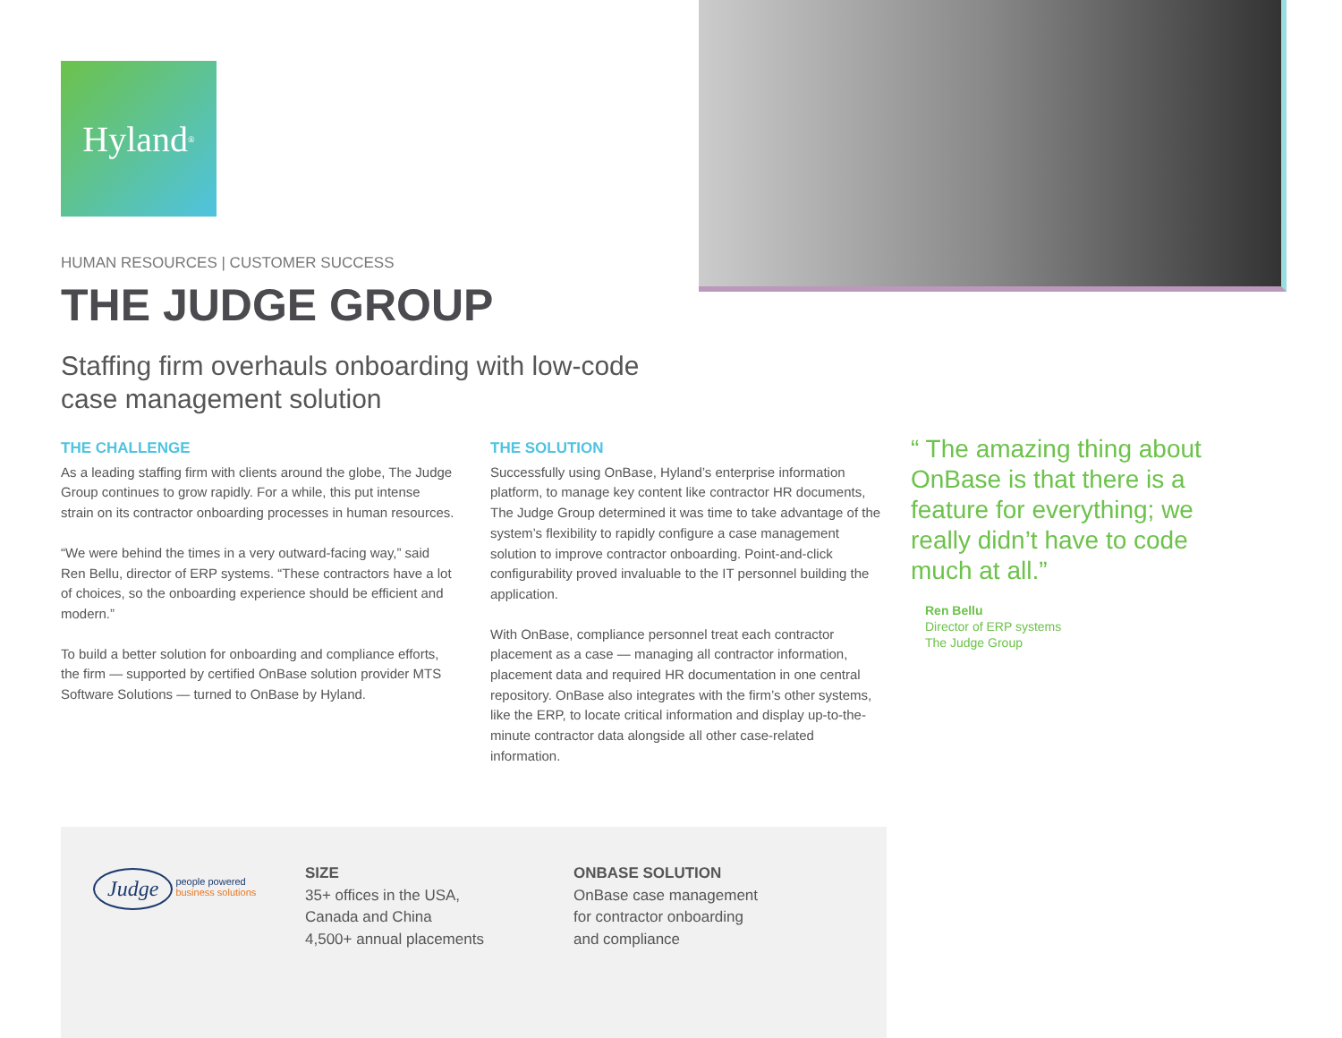Hyland<sup>®</sup>
HUMAN RESOURCES | CUSTOMER SUCCESS
THE JUDGE GROUP
Staffing firm overhauls onboarding with low-code
case management solution
THE CHALLENGE
As a leading staffing firm with clients around the globe, The Judge Group continues to grow rapidly. For a while, this put intense strain on its contractor onboarding processes in human resources.
“We were behind the times in a very outward-facing way,” said Ren Bellu, director of ERP systems. “These contractors have a lot of choices, so the onboarding experience should be efficient and modern.”
To build a better solution for onboarding and compliance efforts, the firm — supported by certified OnBase solution provider MTS Software Solutions — turned to OnBase by Hyland.
THE SOLUTION
Successfully using OnBase, Hyland’s enterprise information platform, to manage key content like contractor HR documents, The Judge Group determined it was time to take advantage of the system’s flexibility to rapidly configure a case management solution to improve contractor onboarding. Point-and-click configurability proved invaluable to the IT personnel building the application.
With OnBase, compliance personnel treat each contractor placement as a case — managing all contractor information, placement data and required HR documentation in one central repository. OnBase also integrates with the firm’s other systems, like the ERP, to locate critical information and display up-to-the-minute contractor data alongside all other case-related information.
“ The amazing thing about OnBase is that there is a feature for everything; we really didn’t have to code much at all.”
Ren Bellu
Director of ERP systems
The Judge Group
Judge people powered
business solutions
SIZE
35+ offices in the USA,
Canada and China
4,500+ annual placements
ONBASE SOLUTION
OnBase case management
for contractor onboarding
and compliance